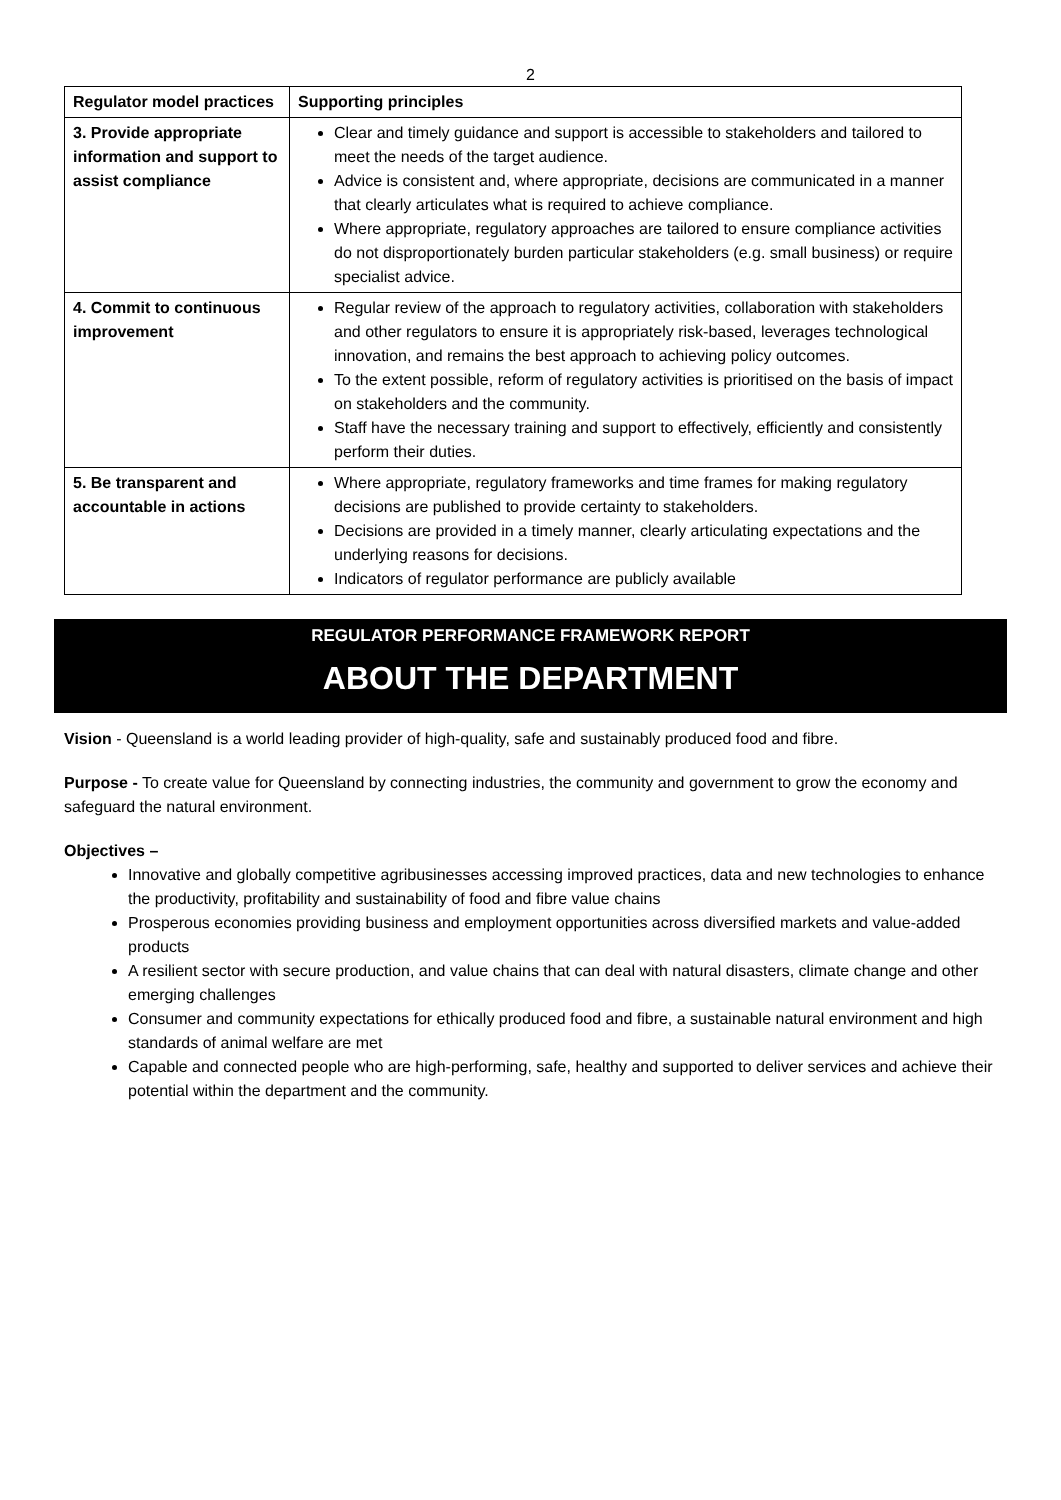2
| Regulator model practices | Supporting principles |
| --- | --- |
| 3. Provide appropriate information and support to assist compliance | Clear and timely guidance and support is accessible to stakeholders and tailored to meet the needs of the target audience. Advice is consistent and, where appropriate, decisions are communicated in a manner that clearly articulates what is required to achieve compliance. Where appropriate, regulatory approaches are tailored to ensure compliance activities do not disproportionately burden particular stakeholders (e.g. small business) or require specialist advice. |
| 4. Commit to continuous improvement | Regular review of the approach to regulatory activities, collaboration with stakeholders and other regulators to ensure it is appropriately risk-based, leverages technological innovation, and remains the best approach to achieving policy outcomes. To the extent possible, reform of regulatory activities is prioritised on the basis of impact on stakeholders and the community. Staff have the necessary training and support to effectively, efficiently and consistently perform their duties. |
| 5. Be transparent and accountable in actions | Where appropriate, regulatory frameworks and time frames for making regulatory decisions are published to provide certainty to stakeholders. Decisions are provided in a timely manner, clearly articulating expectations and the underlying reasons for decisions. Indicators of regulator performance are publicly available |
REGULATOR PERFORMANCE FRAMEWORK REPORT
ABOUT THE DEPARTMENT
Vision - Queensland is a world leading provider of high-quality, safe and sustainably produced food and fibre.
Purpose - To create value for Queensland by connecting industries, the community and government to grow the economy and safeguard the natural environment.
Objectives –
Innovative and globally competitive agribusinesses accessing improved practices, data and new technologies to enhance the productivity, profitability and sustainability of food and fibre value chains
Prosperous economies providing business and employment opportunities across diversified markets and value-added products
A resilient sector with secure production, and value chains that can deal with natural disasters, climate change and other emerging challenges
Consumer and community expectations for ethically produced food and fibre, a sustainable natural environment and high standards of animal welfare are met
Capable and connected people who are high-performing, safe, healthy and supported to deliver services and achieve their potential within the department and the community.